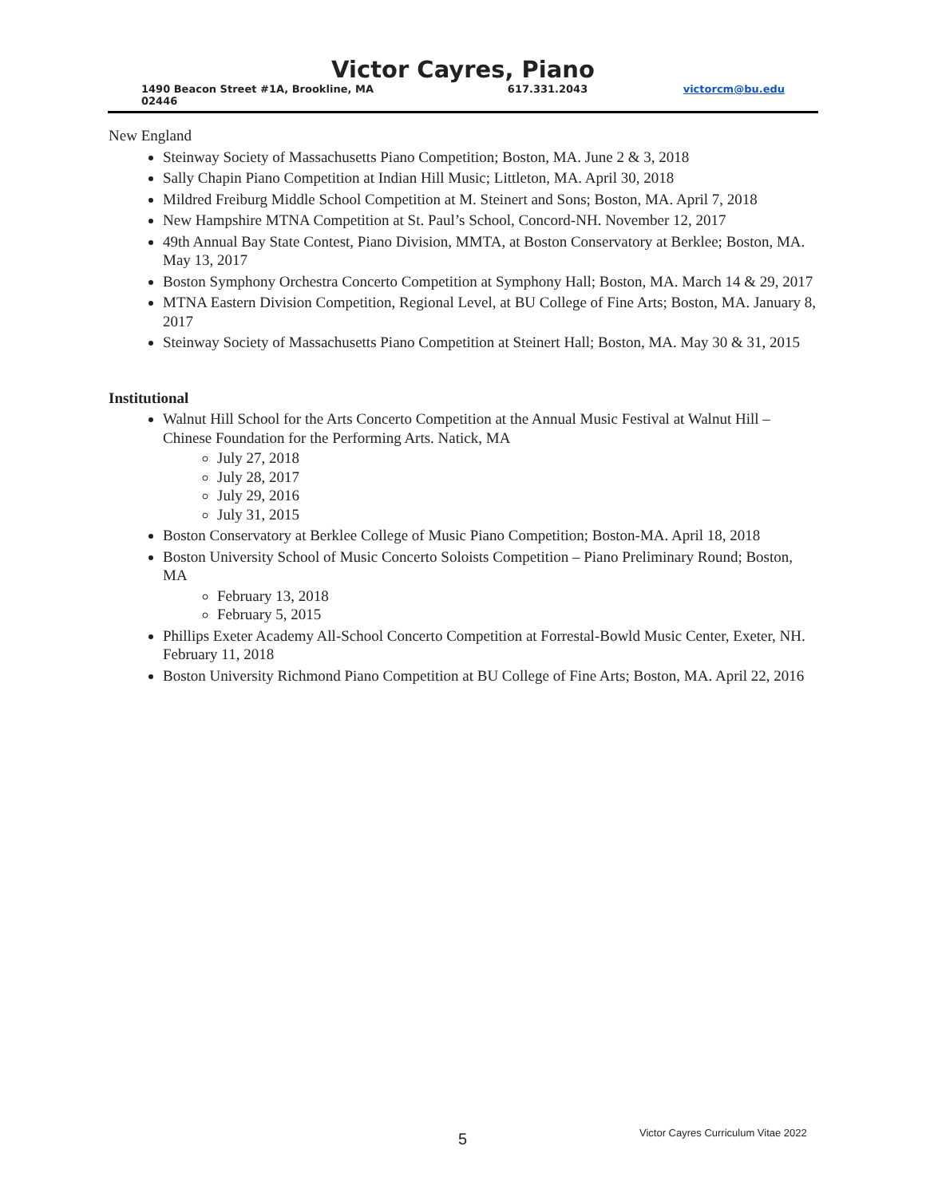Victor Cayres, Piano
1490 Beacon Street #1A, Brookline, MA 02446 617.331.2043 victorcm@bu.edu
New England
Steinway Society of Massachusetts Piano Competition; Boston, MA. June 2 & 3, 2018
Sally Chapin Piano Competition at Indian Hill Music; Littleton, MA. April 30, 2018
Mildred Freiburg Middle School Competition at M. Steinert and Sons; Boston, MA. April 7, 2018
New Hampshire MTNA Competition at St. Paul’s School, Concord-NH. November 12, 2017
49th Annual Bay State Contest, Piano Division, MMTA, at Boston Conservatory at Berklee; Boston, MA. May 13, 2017
Boston Symphony Orchestra Concerto Competition at Symphony Hall; Boston, MA. March 14 & 29, 2017
MTNA Eastern Division Competition, Regional Level, at BU College of Fine Arts; Boston, MA. January 8, 2017
Steinway Society of Massachusetts Piano Competition at Steinert Hall; Boston, MA. May 30 & 31, 2015
Institutional
Walnut Hill School for the Arts Concerto Competition at the Annual Music Festival at Walnut Hill – Chinese Foundation for the Performing Arts. Natick, MA
July 27, 2018
July 28, 2017
July 29, 2016
July 31, 2015
Boston Conservatory at Berklee College of Music Piano Competition; Boston-MA. April 18, 2018
Boston University School of Music Concerto Soloists Competition – Piano Preliminary Round; Boston, MA
February 13, 2018
February 5, 2015
Phillips Exeter Academy All-School Concerto Competition at Forrestal-Bowld Music Center, Exeter, NH. February 11, 2018
Boston University Richmond Piano Competition at BU College of Fine Arts; Boston, MA. April 22, 2016
5 Victor Cayres Curriculum Vitae 2022